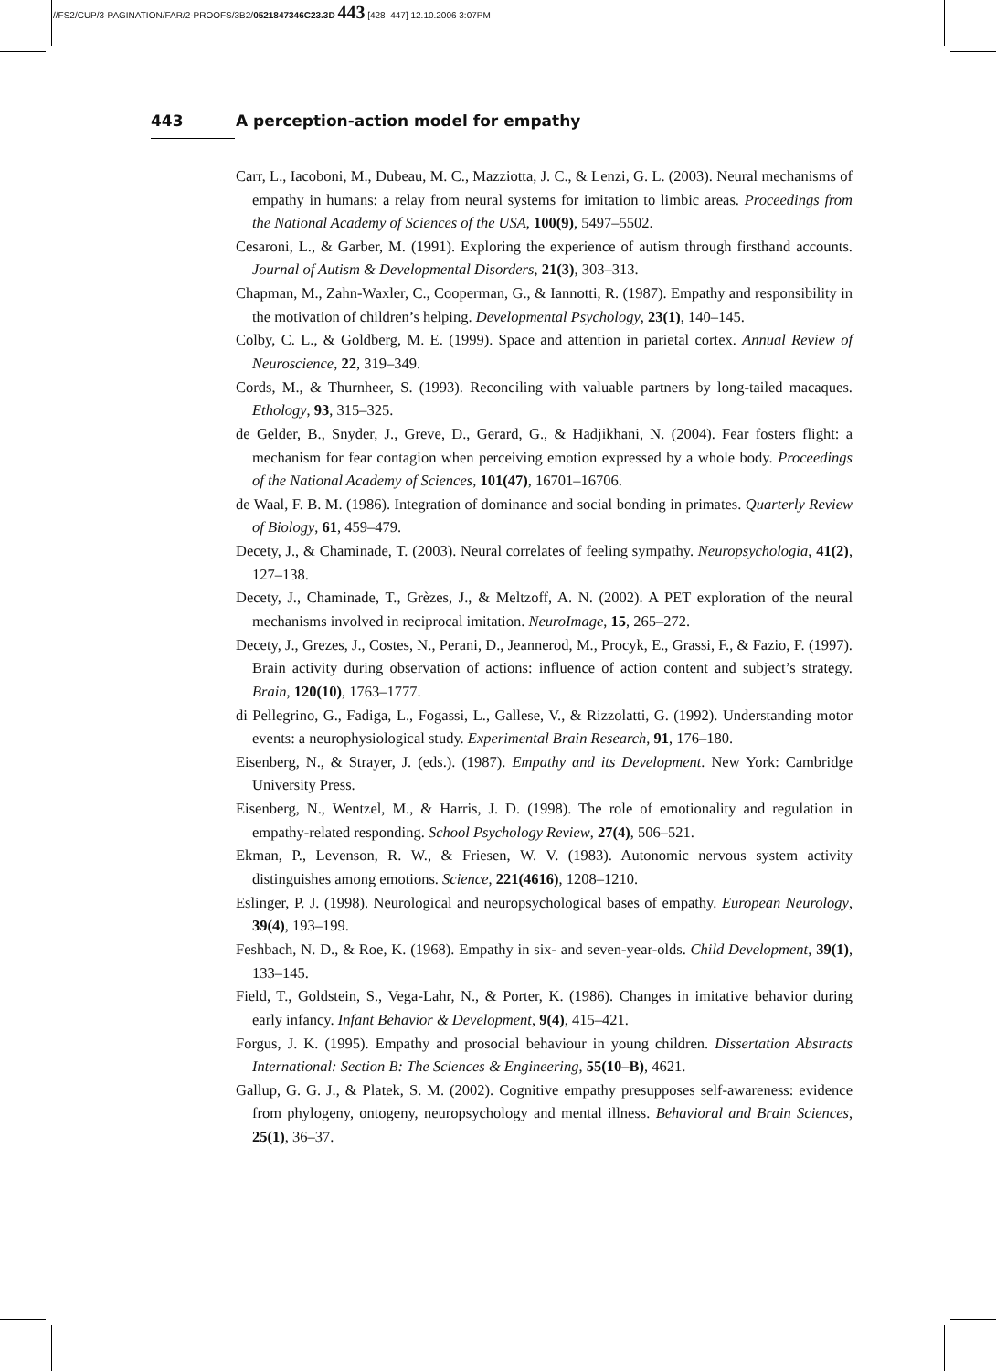//FS2/CUP/3-PAGINATION/FAR/2-PROOFS/3B2/0521847346C23.3D 443 [428–447] 12.10.2006 3:07PM
443 A perception-action model for empathy
Carr, L., Iacoboni, M., Dubeau, M. C., Mazziotta, J. C., & Lenzi, G. L. (2003). Neural mechanisms of empathy in humans: a relay from neural systems for imitation to limbic areas. Proceedings from the National Academy of Sciences of the USA, 100(9), 5497–5502.
Cesaroni, L., & Garber, M. (1991). Exploring the experience of autism through firsthand accounts. Journal of Autism & Developmental Disorders, 21(3), 303–313.
Chapman, M., Zahn-Waxler, C., Cooperman, G., & Iannotti, R. (1987). Empathy and responsibility in the motivation of children’s helping. Developmental Psychology, 23(1), 140–145.
Colby, C. L., & Goldberg, M. E. (1999). Space and attention in parietal cortex. Annual Review of Neuroscience, 22, 319–349.
Cords, M., & Thurnheer, S. (1993). Reconciling with valuable partners by long-tailed macaques. Ethology, 93, 315–325.
de Gelder, B., Snyder, J., Greve, D., Gerard, G., & Hadjikhani, N. (2004). Fear fosters flight: a mechanism for fear contagion when perceiving emotion expressed by a whole body. Proceedings of the National Academy of Sciences, 101(47), 16701–16706.
de Waal, F. B. M. (1986). Integration of dominance and social bonding in primates. Quarterly Review of Biology, 61, 459–479.
Decety, J., & Chaminade, T. (2003). Neural correlates of feeling sympathy. Neuropsychologia, 41(2), 127–138.
Decety, J., Chaminade, T., Grèzes, J., & Meltzoff, A. N. (2002). A PET exploration of the neural mechanisms involved in reciprocal imitation. NeuroImage, 15, 265–272.
Decety, J., Grezes, J., Costes, N., Perani, D., Jeannerod, M., Procyk, E., Grassi, F., & Fazio, F. (1997). Brain activity during observation of actions: influence of action content and subject’s strategy. Brain, 120(10), 1763–1777.
di Pellegrino, G., Fadiga, L., Fogassi, L., Gallese, V., & Rizzolatti, G. (1992). Understanding motor events: a neurophysiological study. Experimental Brain Research, 91, 176–180.
Eisenberg, N., & Strayer, J. (eds.). (1987). Empathy and its Development. New York: Cambridge University Press.
Eisenberg, N., Wentzel, M., & Harris, J. D. (1998). The role of emotionality and regulation in empathy-related responding. School Psychology Review, 27(4), 506–521.
Ekman, P., Levenson, R. W., & Friesen, W. V. (1983). Autonomic nervous system activity distinguishes among emotions. Science, 221(4616), 1208–1210.
Eslinger, P. J. (1998). Neurological and neuropsychological bases of empathy. European Neurology, 39(4), 193–199.
Feshbach, N. D., & Roe, K. (1968). Empathy in six- and seven-year-olds. Child Development, 39(1), 133–145.
Field, T., Goldstein, S., Vega-Lahr, N., & Porter, K. (1986). Changes in imitative behavior during early infancy. Infant Behavior & Development, 9(4), 415–421.
Forgus, J. K. (1995). Empathy and prosocial behaviour in young children. Dissertation Abstracts International: Section B: The Sciences & Engineering, 55(10–B), 4621.
Gallup, G. G. J., & Platek, S. M. (2002). Cognitive empathy presupposes self-awareness: evidence from phylogeny, ontogeny, neuropsychology and mental illness. Behavioral and Brain Sciences, 25(1), 36–37.